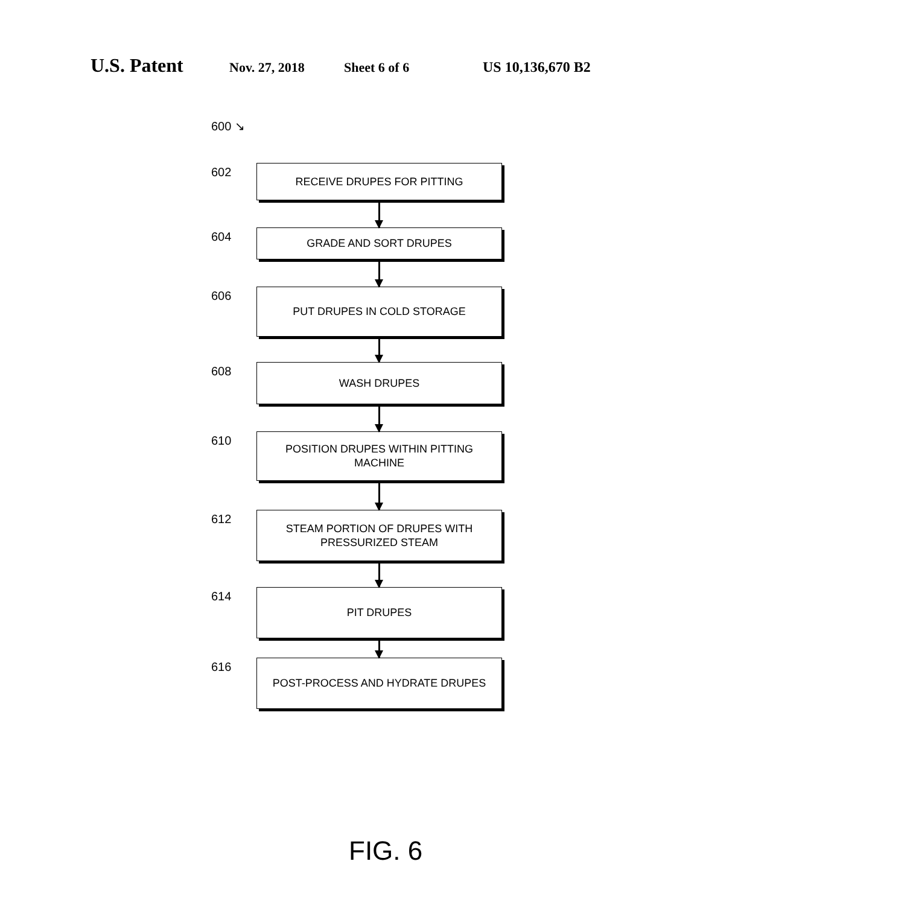U.S. Patent Nov. 27, 2018 Sheet 6 of 6 US 10,136,670 B2
600 ↘
602
RECEIVE DRUPES FOR PITTING
604
GRADE AND SORT DRUPES
606
PUT DRUPES IN COLD STORAGE
608
WASH DRUPES
610
POSITION DRUPES WITHIN PITTING
MACHINE
612
STEAM PORTION OF DRUPES WITH
PRESSURIZED STEAM
614
PIT DRUPES
616
POST-PROCESS AND HYDRATE DRUPES
FIG. 6